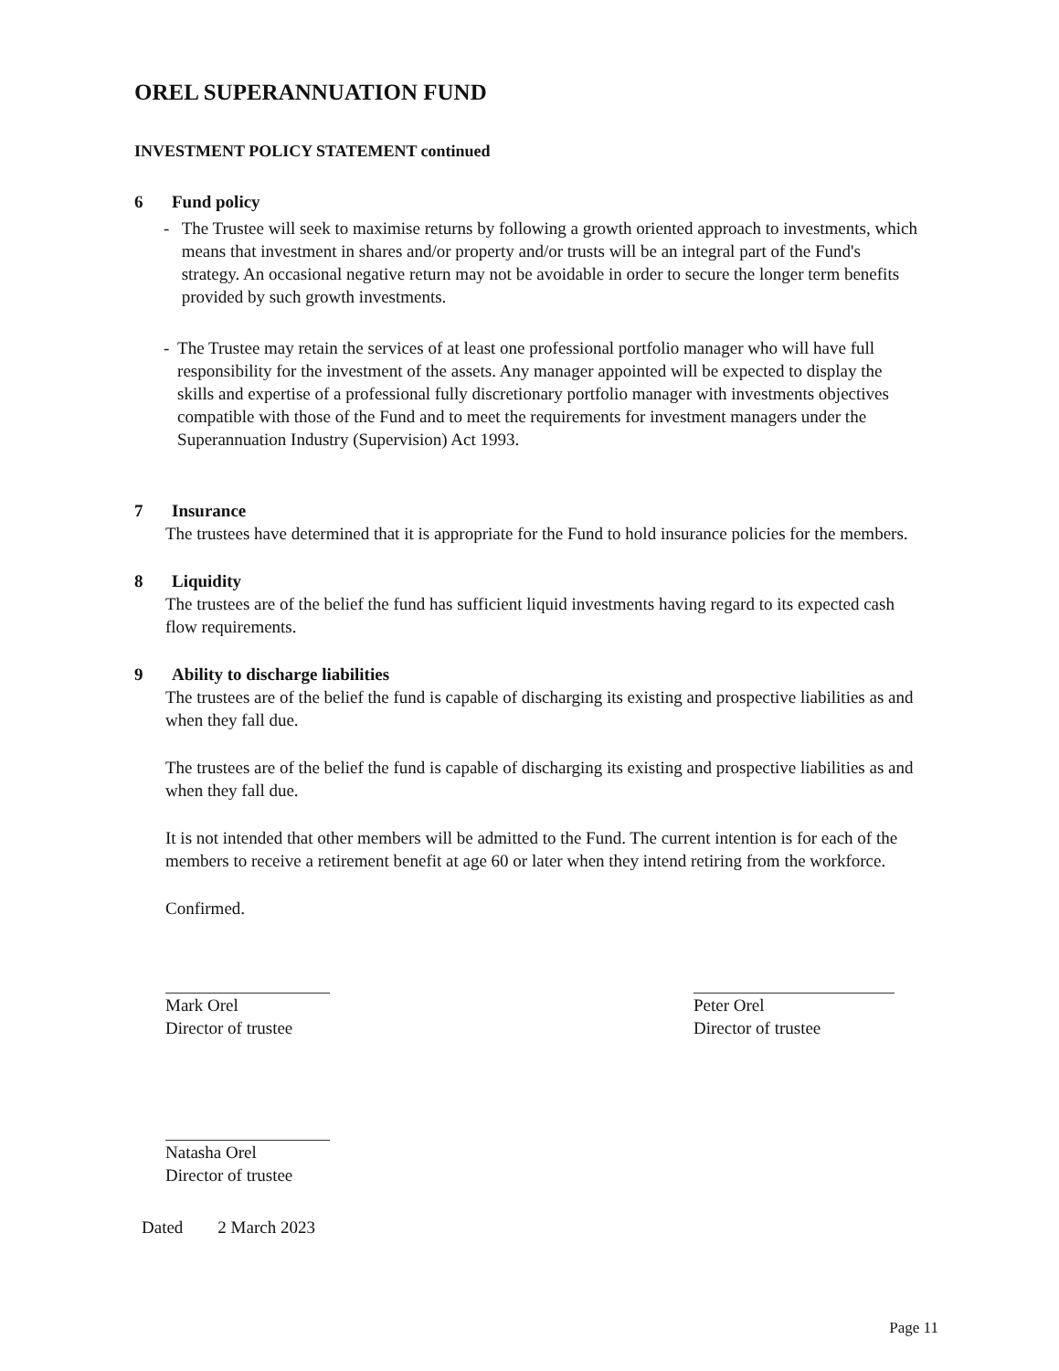OREL SUPERANNUATION FUND
INVESTMENT POLICY STATEMENT continued
6 Fund policy
- The Trustee will seek to maximise returns by following a growth oriented approach to investments, which means that investment in shares and/or property and/or trusts will be an integral part of the Fund's strategy. An occasional negative return may not be avoidable in order to secure the longer term benefits provided by such growth investments.
- The Trustee may retain the services of at least one professional portfolio manager who will have full responsibility for the investment of the assets. Any manager appointed will be expected to display the skills and expertise of a professional fully discretionary portfolio manager with investments objectives compatible with those of the Fund and to meet the requirements for investment managers under the Superannuation Industry (Supervision) Act 1993.
7 Insurance
The trustees have determined that it is appropriate for the Fund to hold insurance policies for the members.
8 Liquidity
The trustees are of the belief the fund has sufficient liquid investments having regard to its expected cash flow requirements.
9 Ability to discharge liabilities
The trustees are of the belief the fund is capable of discharging its existing and prospective liabilities as and when they fall due.
The trustees are of the belief the fund is capable of discharging its existing and prospective liabilities as and when they fall due.
It is not intended that other members will be admitted to the Fund. The current intention is for each of the members to receive a retirement benefit at age 60 or later when they intend retiring from the workforce.
Confirmed.
Mark Orel
Director of trustee
Peter Orel
Director of trustee
Natasha Orel
Director of trustee
Dated 2 March 2023
Page 11